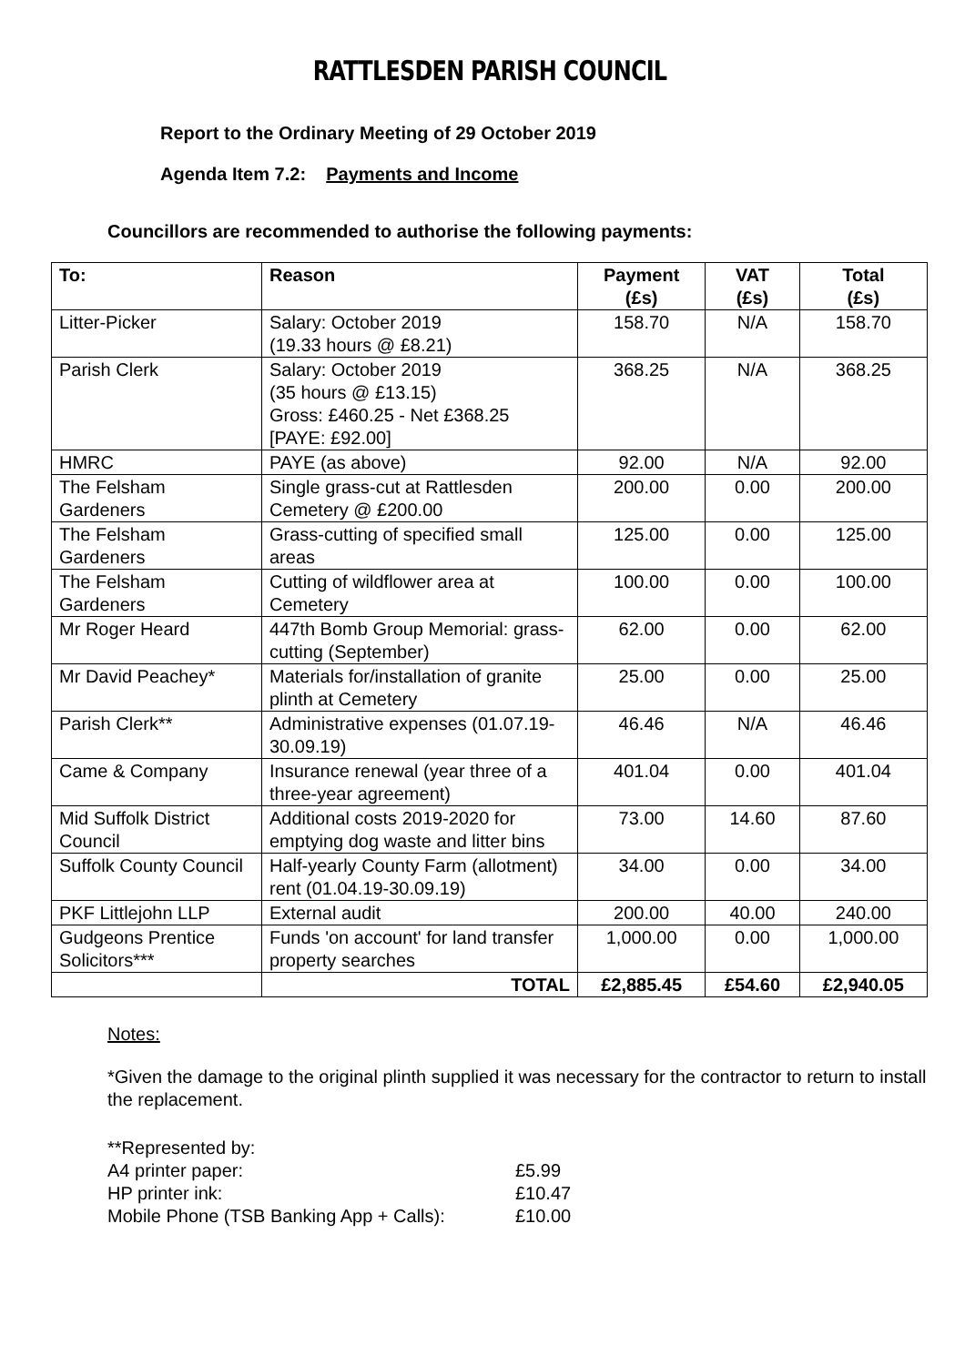RATTLESDEN PARISH COUNCIL
Report to the Ordinary Meeting of 29 October 2019
Agenda Item 7.2: Payments and Income
Councillors are recommended to authorise the following payments:
| To: | Reason | Payment (£s) | VAT (£s) | Total (£s) |
| --- | --- | --- | --- | --- |
| Litter-Picker | Salary: October 2019 (19.33 hours @ £8.21) | 158.70 | N/A | 158.70 |
| Parish Clerk | Salary: October 2019 (35 hours @ £13.15) Gross: £460.25 - Net £368.25 [PAYE: £92.00] | 368.25 | N/A | 368.25 |
| HMRC | PAYE (as above) | 92.00 | N/A | 92.00 |
| The Felsham Gardeners | Single grass-cut at Rattlesden Cemetery @ £200.00 | 200.00 | 0.00 | 200.00 |
| The Felsham Gardeners | Grass-cutting of specified small areas | 125.00 | 0.00 | 125.00 |
| The Felsham Gardeners | Cutting of wildflower area at Cemetery | 100.00 | 0.00 | 100.00 |
| Mr Roger Heard | 447th Bomb Group Memorial: grass-cutting (September) | 62.00 | 0.00 | 62.00 |
| Mr David Peachey* | Materials for/installation of granite plinth at Cemetery | 25.00 | 0.00 | 25.00 |
| Parish Clerk** | Administrative expenses (01.07.19-30.09.19) | 46.46 | N/A | 46.46 |
| Came & Company | Insurance renewal (year three of a three-year agreement) | 401.04 | 0.00 | 401.04 |
| Mid Suffolk District Council | Additional costs 2019-2020 for emptying dog waste and litter bins | 73.00 | 14.60 | 87.60 |
| Suffolk County Council | Half-yearly County Farm (allotment) rent (01.04.19-30.09.19) | 34.00 | 0.00 | 34.00 |
| PKF Littlejohn LLP | External audit | 200.00 | 40.00 | 240.00 |
| Gudgeons Prentice Solicitors*** | Funds 'on account' for land transfer property searches | 1,000.00 | 0.00 | 1,000.00 |
| | TOTAL | £2,885.45 | £54.60 | £2,940.05 |
Notes:
*Given the damage to the original plinth supplied it was necessary for the contractor to return to install the replacement.
**Represented by:
A4 printer paper: £5.99
HP printer ink: £10.47
Mobile Phone (TSB Banking App + Calls): £10.00